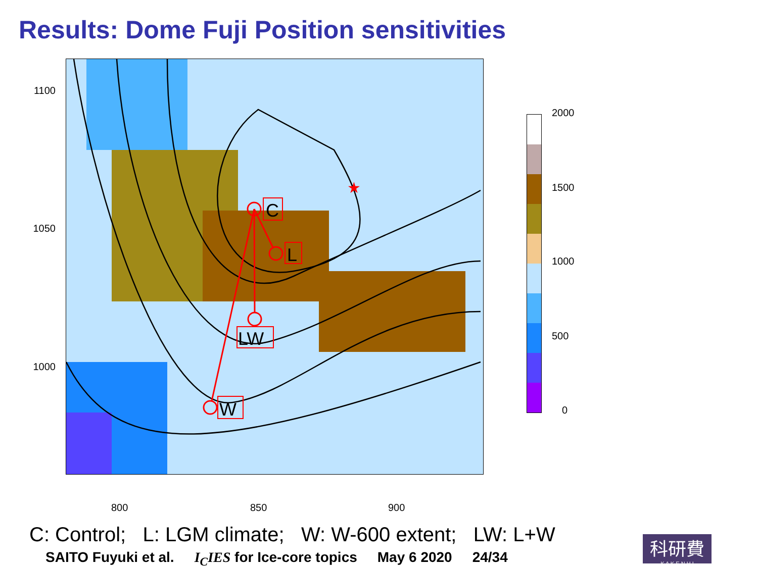Results: Dome Fuji Position sensitivities
1100
1050
1000
C
L
LW
W
★
2000
1500
1000
500
0
800 850 900
C: Control; L: LGM climate; W: W-600 extent; LW: L+W
SAITO Fuyuki et al. I<sub>C</sub>IES for Ice-core topics May 6 2020 24/34
科研費
K A K E N H I